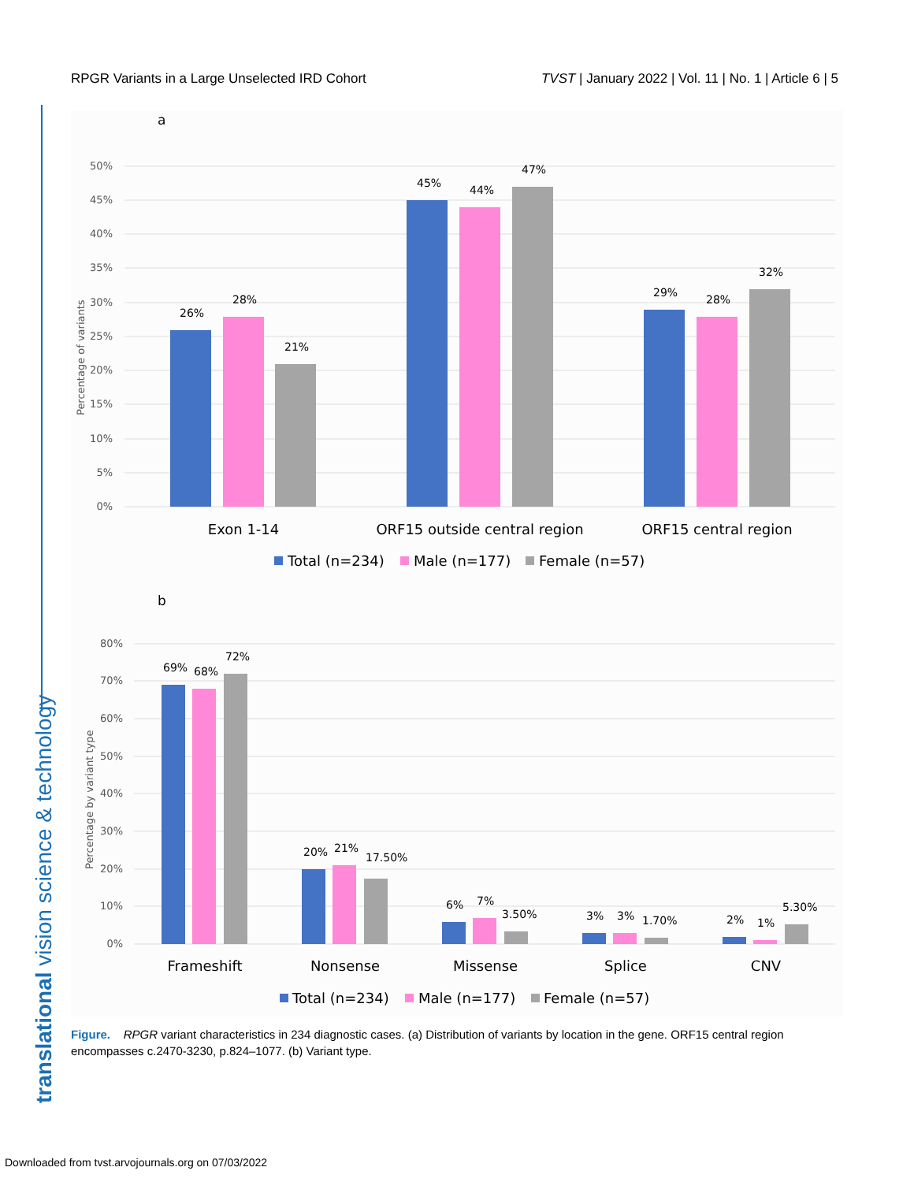RPGR Variants in a Large Unselected IRD Cohort TVST | January 2022 | Vol. 11 | No. 1 | Article 6 | 5
translational vision science & technology
a
50%
45%
40%
35%
30%
25%
20%
15%
10%
5%
0%
Percentage of variants
26%
28%
21%
45%
44%
47%
29%
28%
32%
Exon 1-14
ORF15 outside central region
ORF15 central region
Total (n=234)
Male (n=177)
Female (n=57)
b
80%
70%
60%
50%
40%
30%
20%
10%
0%
Percentage by variant type
69%
68%
72%
20%
21%
17.50%
6%
7%
3.50%
3%
3%
1.70%
2%
1%
5.30%
Frameshift
Nonsense
Missense
Splice
CNV
Total (n=234)
Male (n=177)
Female (n=57)
Figure. RPGR variant characteristics in 234 diagnostic cases. (a) Distribution of variants by location in the gene. ORF15 central region encompasses c.2470-3230, p.824–1077. (b) Variant type.
Downloaded from tvst.arvojournals.org on 07/03/2022